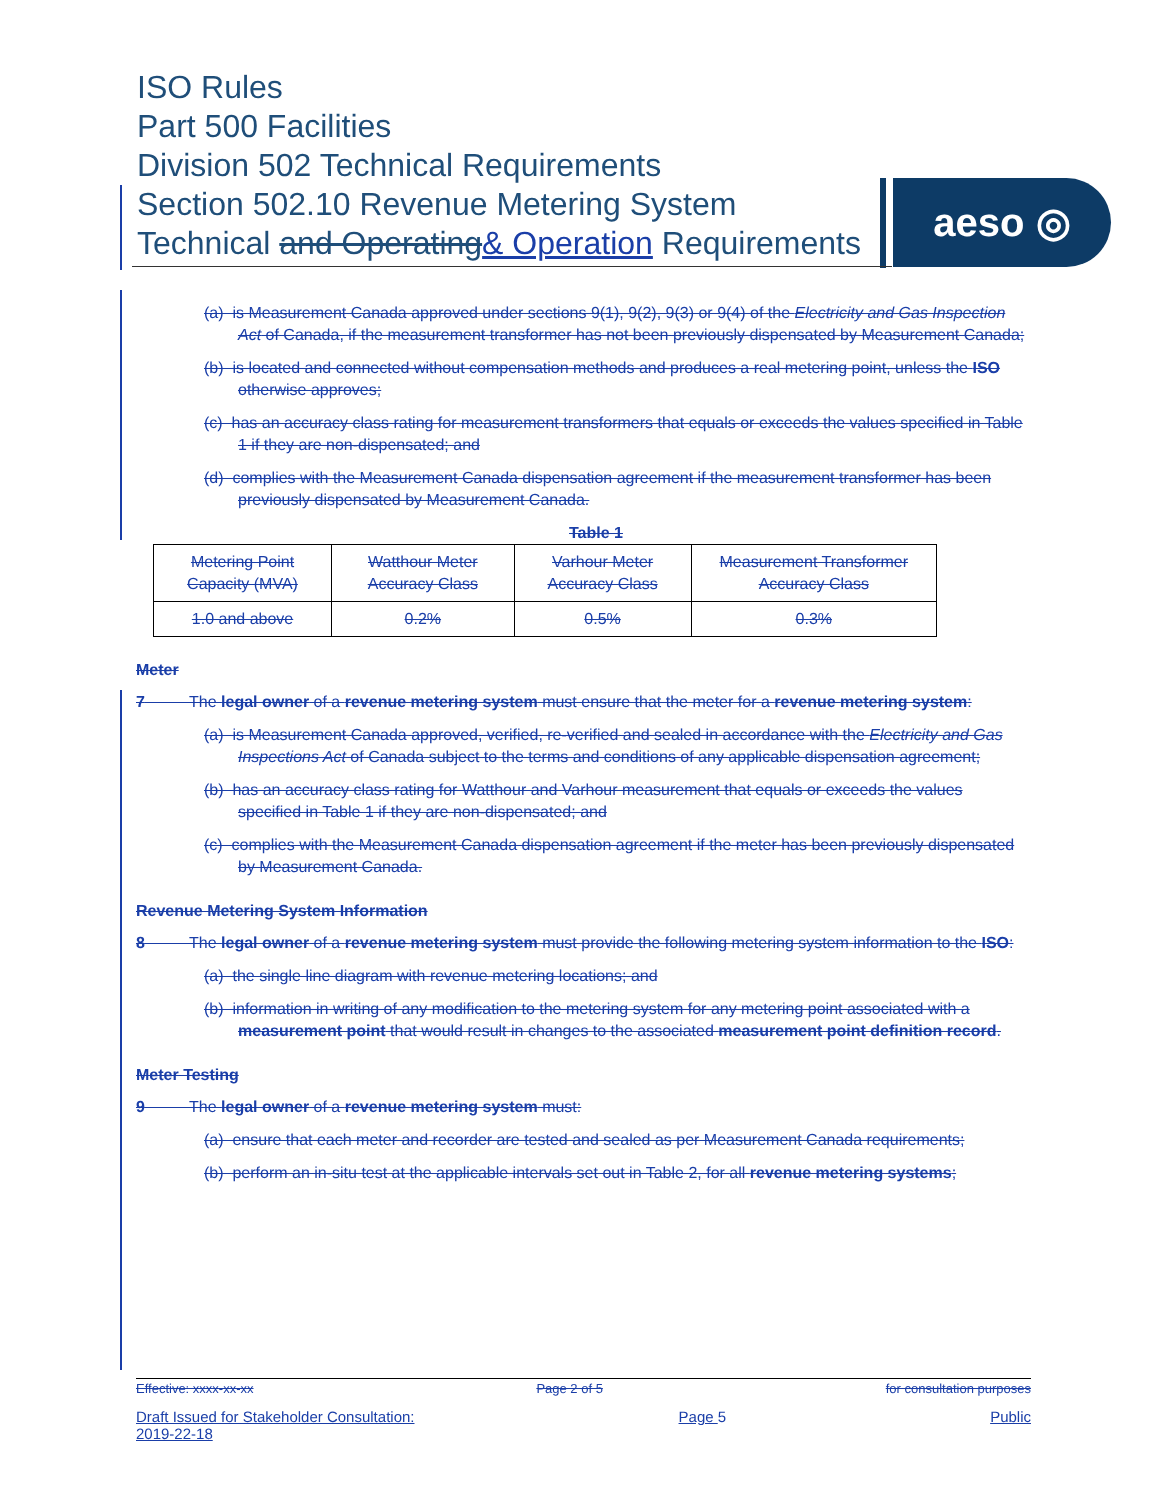ISO Rules
Part 500 Facilities
Division 502 Technical Requirements
Section 502.10 Revenue Metering System
Technical and Operating& Operation Requirements
aeso ◎
(a) is Measurement Canada approved under sections 9(1), 9(2), 9(3) or 9(4) of the Electricity and Gas Inspection Act of Canada, if the measurement transformer has not been previously dispensated by Measurement Canada;
(b) is located and connected without compensation methods and produces a real metering point, unless the ISO otherwise approves;
(c) has an accuracy class rating for measurement transformers that equals or exceeds the values specified in Table 1 if they are non-dispensated; and
(d) complies with the Measurement Canada dispensation agreement if the measurement transformer has been previously dispensated by Measurement Canada.
Table 1
| Metering Point Capacity (MVA) | Watthour Meter Accuracy Class | Varhour Meter Accuracy Class | Measurement Transformer Accuracy Class |
| 1.0 and above | 0.2% | 0.5% | 0.3% |
Meter
7 The legal owner of a revenue metering system must ensure that the meter for a revenue metering system:
(a) is Measurement Canada approved, verified, re-verified and sealed in accordance with the Electricity and Gas Inspections Act of Canada subject to the terms and conditions of any applicable dispensation agreement;
(b) has an accuracy class rating for Watthour and Varhour measurement that equals or exceeds the values specified in Table 1 if they are non-dispensated; and
(c) complies with the Measurement Canada dispensation agreement if the meter has been previously dispensated by Measurement Canada.
Revenue Metering System Information
8 The legal owner of a revenue metering system must provide the following metering system information to the ISO:
(a) the single line diagram with revenue metering locations; and
(b) information in writing of any modification to the metering system for any metering point associated with a measurement point that would result in changes to the associated measurement point definition record.
Meter Testing
9 The legal owner of a revenue metering system must:
(a) ensure that each meter and recorder are tested and sealed as per Measurement Canada requirements;
(b) perform an in-situ test at the applicable intervals set out in Table 2, for all revenue metering systems;
Effective: xxxx-xx-xx Page 2 of 5 for consultation purposes
Draft Issued for Stakeholder Consultation:
2019-22-18 Page 5 Public